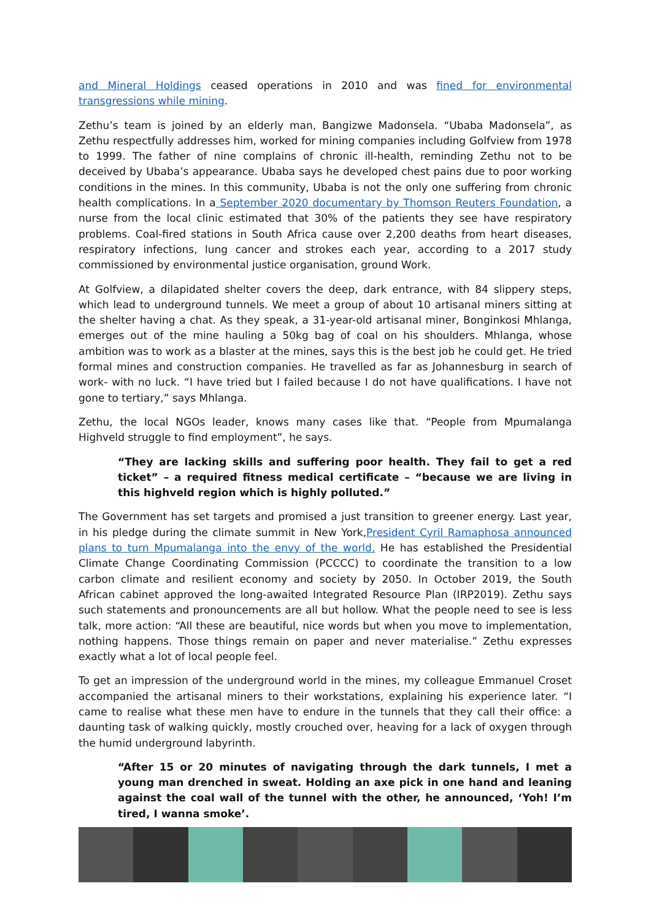and Mineral Holdings ceased operations in 2010 and was fined for environmental transgressions while mining.
Zethu’s team is joined by an elderly man, Bangizwe Madonsela. “Ubaba Madonsela”, as Zethu respectfully addresses him, worked for mining companies including Golfview from 1978 to 1999. The father of nine complains of chronic ill-health, reminding Zethu not to be deceived by Ubaba’s appearance. Ubaba says he developed chest pains due to poor working conditions in the mines. In this community, Ubaba is not the only one suffering from chronic health complications. In a September 2020 documentary by Thomson Reuters Foundation, a nurse from the local clinic estimated that 30% of the patients they see have respiratory problems. Coal-fired stations in South Africa cause over 2,200 deaths from heart diseases, respiratory infections, lung cancer and strokes each year, according to a 2017 study commissioned by environmental justice organisation, ground Work.
At Golfview, a dilapidated shelter covers the deep, dark entrance, with 84 slippery steps, which lead to underground tunnels. We meet a group of about 10 artisanal miners sitting at the shelter having a chat. As they speak, a 31-year-old artisanal miner, Bonginkosi Mhlanga, emerges out of the mine hauling a 50kg bag of coal on his shoulders. Mhlanga, whose ambition was to work as a blaster at the mines, says this is the best job he could get. He tried formal mines and construction companies. He travelled as far as Johannesburg in search of work- with no luck. “I have tried but I failed because I do not have qualifications. I have not gone to tertiary,” says Mhlanga.
Zethu, the local NGOs leader, knows many cases like that. “People from Mpumalanga Highveld struggle to find employment”, he says.
“They are lacking skills and suffering poor health. They fail to get a red ticket” – a required fitness medical certificate – “because we are living in this highveld region which is highly polluted.”
The Government has set targets and promised a just transition to greener energy. Last year, in his pledge during the climate summit in New York,President Cyril Ramaphosa announced plans to turn Mpumalanga into the envy of the world. He has established the Presidential Climate Change Coordinating Commission (PCCCC) to coordinate the transition to a low carbon climate and resilient economy and society by 2050. In October 2019, the South African cabinet approved the long-awaited Integrated Resource Plan (IRP2019). Zethu says such statements and pronouncements are all but hollow. What the people need to see is less talk, more action: “All these are beautiful, nice words but when you move to implementation, nothing happens. Those things remain on paper and never materialise.” Zethu expresses exactly what a lot of local people feel.
To get an impression of the underground world in the mines, my colleague Emmanuel Croset accompanied the artisanal miners to their workstations, explaining his experience later. “I came to realise what these men have to endure in the tunnels that they call their office: a daunting task of walking quickly, mostly crouched over, heaving for a lack of oxygen through the humid underground labyrinth.
“After 15 or 20 minutes of navigating through the dark tunnels, I met a young man drenched in sweat. Holding an axe pick in one hand and leaning against the coal wall of the tunnel with the other, he announced, ‘Yoh! I’m tired, I wanna smoke’.